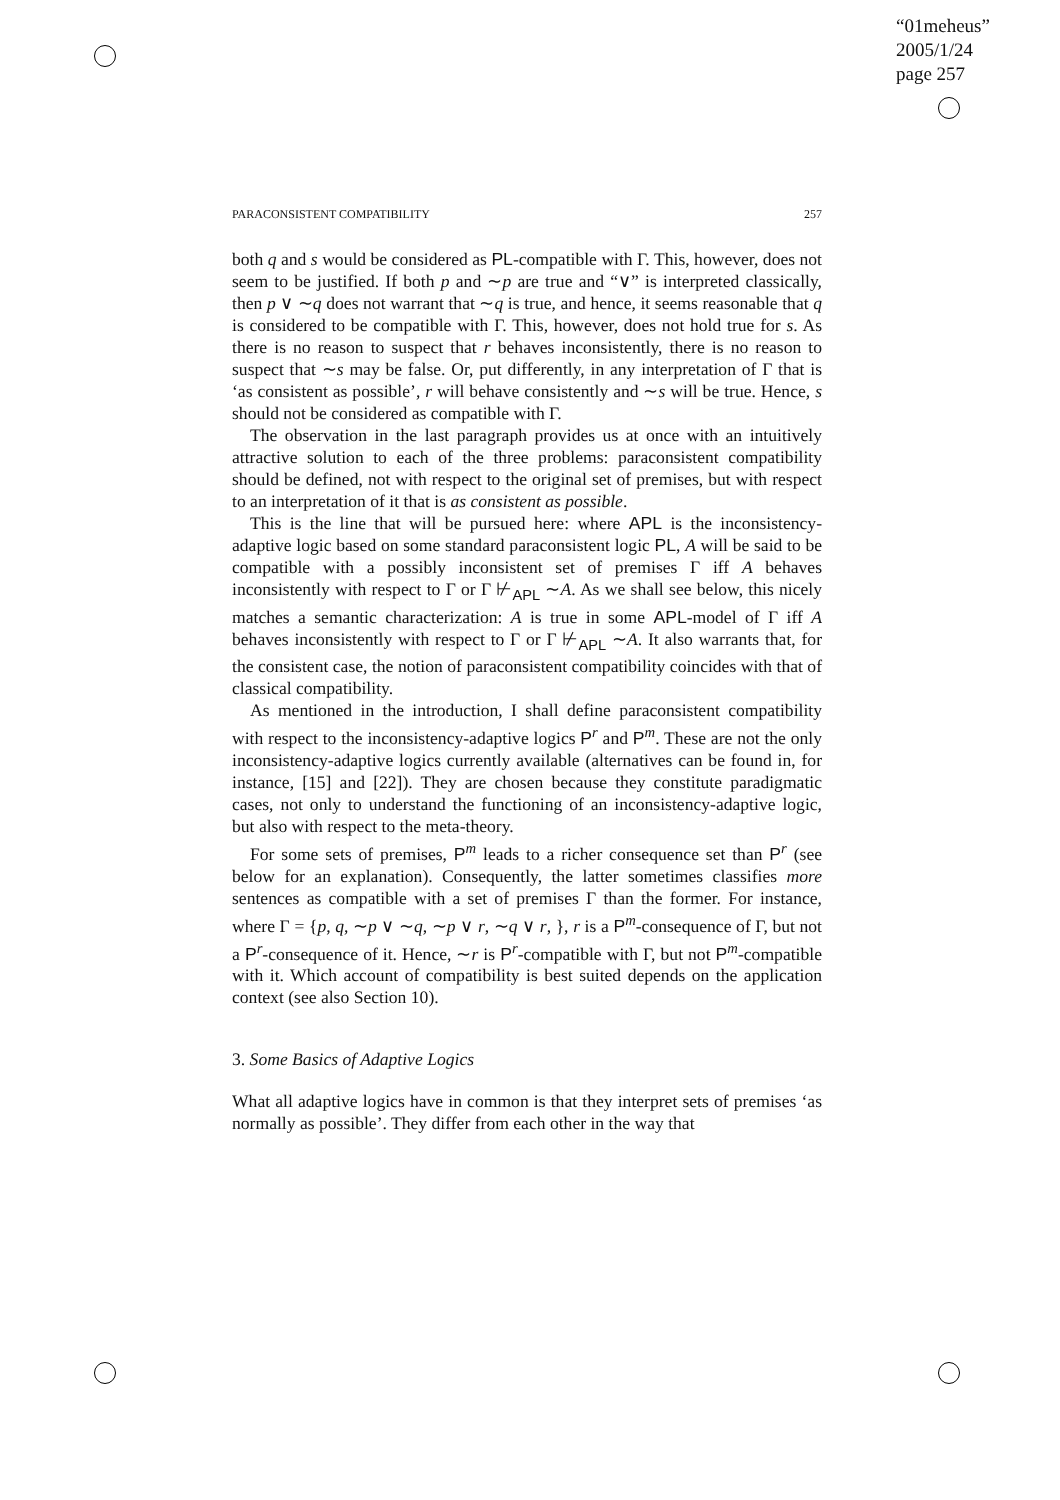“01meheus”
2005/1/24
page 257
PARACONSISTENT COMPATIBILITY 257
both q and s would be considered as PL-compatible with Γ. This, however, does not seem to be justified. If both p and ∼p are true and “∨” is interpreted classically, then p ∨ ∼q does not warrant that ∼q is true, and hence, it seems reasonable that q is considered to be compatible with Γ. This, however, does not hold true for s. As there is no reason to suspect that r behaves inconsistently, there is no reason to suspect that ∼s may be false. Or, put differently, in any interpretation of Γ that is ‘as consistent as possible’, r will behave consistently and ∼s will be true. Hence, s should not be considered as compatible with Γ.
The observation in the last paragraph provides us at once with an intuitively attractive solution to each of the three problems: paraconsistent compatibility should be defined, not with respect to the original set of premises, but with respect to an interpretation of it that is as consistent as possible.
This is the line that will be pursued here: where APL is the inconsistency-adaptive logic based on some standard paraconsistent logic PL, A will be said to be compatible with a possibly inconsistent set of premises Γ iff A behaves inconsistently with respect to Γ or Γ ⊬<sub>APL</sub> ∼A. As we shall see below, this nicely matches a semantic characterization: A is true in some APL-model of Γ iff A behaves inconsistently with respect to Γ or Γ ⊬<sub>APL</sub> ∼A. It also warrants that, for the consistent case, the notion of paraconsistent compatibility coincides with that of classical compatibility.
As mentioned in the introduction, I shall define paraconsistent compatibility with respect to the inconsistency-adaptive logics P<sup>r</sup> and P<sup>m</sup>. These are not the only inconsistency-adaptive logics currently available (alternatives can be found in, for instance, [15] and [22]). They are chosen because they constitute paradigmatic cases, not only to understand the functioning of an inconsistency-adaptive logic, but also with respect to the meta-theory.
For some sets of premises, P<sup>m</sup> leads to a richer consequence set than P<sup>r</sup> (see below for an explanation). Consequently, the latter sometimes classifies more sentences as compatible with a set of premises Γ than the former. For instance, where Γ = {p, q, ∼p ∨ ∼q, ∼p ∨ r, ∼q ∨ r, }, r is a P<sup>m</sup>-consequence of Γ, but not a P<sup>r</sup>-consequence of it. Hence, ∼r is P<sup>r</sup>-compatible with Γ, but not P<sup>m</sup>-compatible with it. Which account of compatibility is best suited depends on the application context (see also Section 10).
3. Some Basics of Adaptive Logics
What all adaptive logics have in common is that they interpret sets of premises ‘as normally as possible’. They differ from each other in the way that